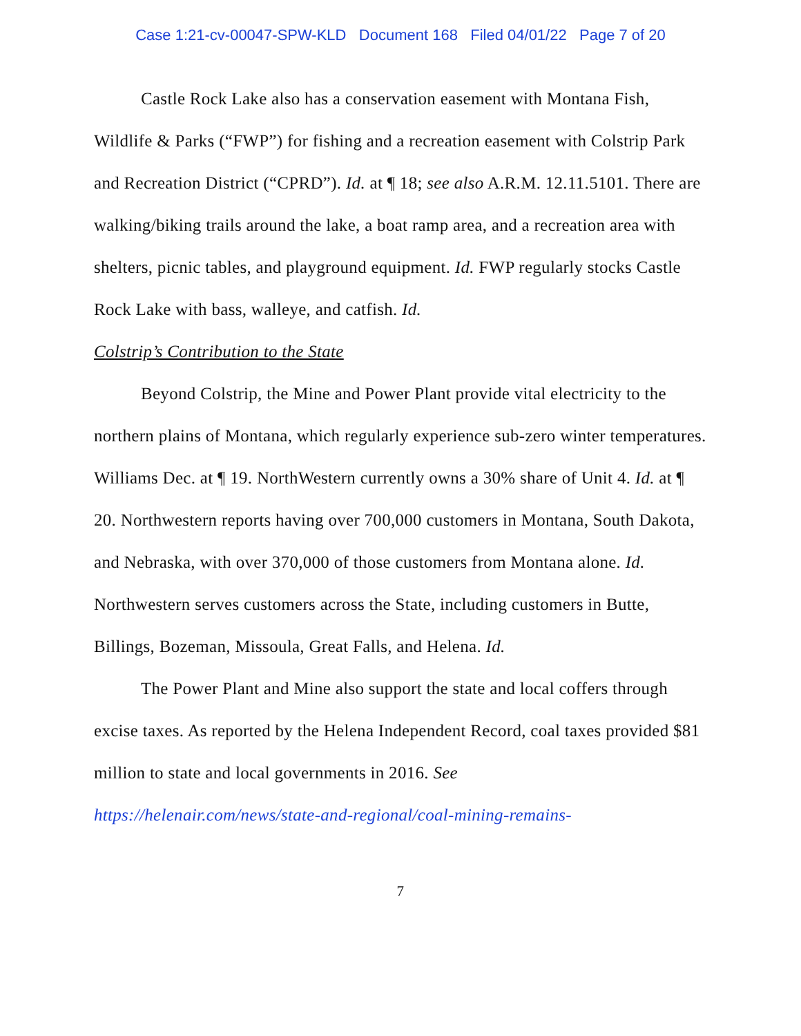Case 1:21-cv-00047-SPW-KLD Document 168 Filed 04/01/22 Page 7 of 20
Castle Rock Lake also has a conservation easement with Montana Fish, Wildlife & Parks (“FWP”) for fishing and a recreation easement with Colstrip Park and Recreation District (“CPRD”). Id. at ¶ 18; see also A.R.M. 12.11.5101. There are walking/biking trails around the lake, a boat ramp area, and a recreation area with shelters, picnic tables, and playground equipment. Id. FWP regularly stocks Castle Rock Lake with bass, walleye, and catfish. Id.
Colstrip’s Contribution to the State
Beyond Colstrip, the Mine and Power Plant provide vital electricity to the northern plains of Montana, which regularly experience sub-zero winter temperatures. Williams Dec. at ¶ 19. NorthWestern currently owns a 30% share of Unit 4. Id. at ¶ 20. Northwestern reports having over 700,000 customers in Montana, South Dakota, and Nebraska, with over 370,000 of those customers from Montana alone. Id. Northwestern serves customers across the State, including customers in Butte, Billings, Bozeman, Missoula, Great Falls, and Helena. Id.
The Power Plant and Mine also support the state and local coffers through excise taxes. As reported by the Helena Independent Record, coal taxes provided $81 million to state and local governments in 2016. See
https://helenair.com/news/state-and-regional/coal-mining-remains-
7